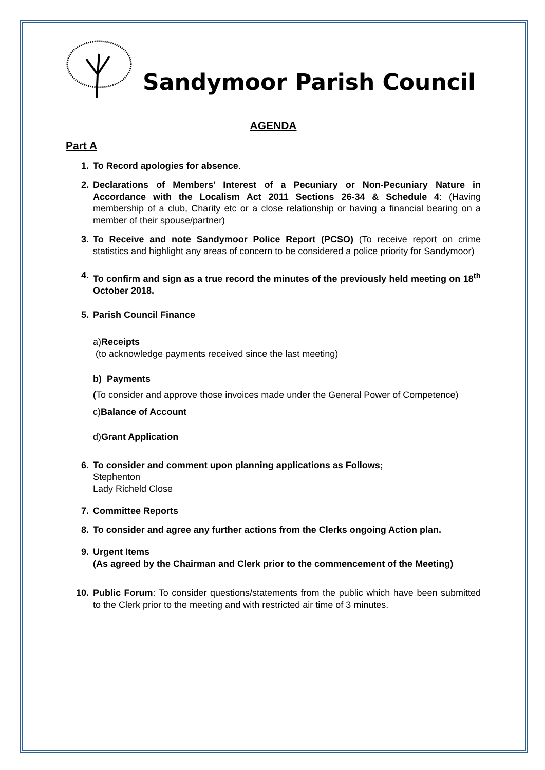Sandymoor Parish Council
AGENDA
Part A
1. To Record apologies for absence.
2. Declarations of Members’ Interest of a Pecuniary or Non-Pecuniary Nature in Accordance with the Localism Act 2011 Sections 26-34 & Schedule 4: (Having membership of a club, Charity etc or a close relationship or having a financial bearing on a member of their spouse/partner)
3. To Receive and note Sandymoor Police Report (PCSO) (To receive report on crime statistics and highlight any areas of concern to be considered a police priority for Sandymoor)
4. To confirm and sign as a true record the minutes of the previously held meeting on 18<sup>th</sup> October 2018.
5. Parish Council Finance
a)Receipts
(to acknowledge payments received since the last meeting)
b) Payments
(To consider and approve those invoices made under the General Power of Competence)
c)Balance of Account
d)Grant Application
6. To consider and comment upon planning applications as Follows;
Stephenton
Lady Richeld Close
7. Committee Reports
8. To consider and agree any further actions from the Clerks ongoing Action plan.
9. Urgent Items
(As agreed by the Chairman and Clerk prior to the commencement of the Meeting)
10. Public Forum: To consider questions/statements from the public which have been submitted to the Clerk prior to the meeting and with restricted air time of 3 minutes.